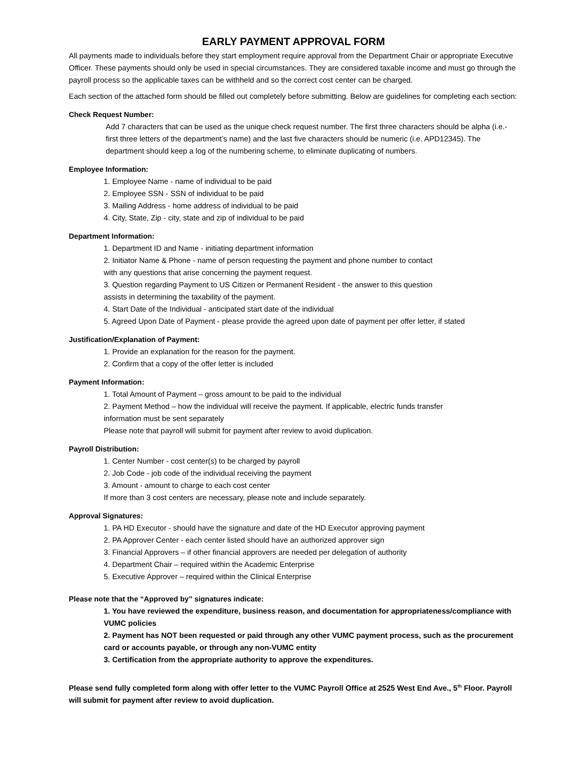EARLY PAYMENT APPROVAL FORM
All payments made to individuals before they start employment require approval from the Department Chair or appropriate Executive Officer. These payments should only be used in special circumstances. They are considered taxable income and must go through the payroll process so the applicable taxes can be withheld and so the correct cost center can be charged.
Each section of the attached form should be filled out completely before submitting. Below are guidelines for completing each section:
Check Request Number:
Add 7 characters that can be used as the unique check request number. The first three characters should be alpha (i.e.-first three letters of the department’s name) and the last five characters should be numeric (i.e. APD12345). The department should keep a log of the numbering scheme, to eliminate duplicating of numbers.
Employee Information:
1. Employee Name - name of individual to be paid
2. Employee SSN - SSN of individual to be paid
3. Mailing Address - home address of individual to be paid
4. City, State, Zip - city, state and zip of individual to be paid
Department Information:
1. Department ID and Name - initiating department information
2. Initiator Name & Phone - name of person requesting the payment and phone number to contact
with any questions that arise concerning the payment request.
3. Question regarding Payment to US Citizen or Permanent Resident - the answer to this question
assists in determining the taxability of the payment.
4. Start Date of the Individual - anticipated start date of the individual
5. Agreed Upon Date of Payment - please provide the agreed upon date of payment per offer letter, if stated
Justification/Explanation of Payment:
1. Provide an explanation for the reason for the payment.
2. Confirm that a copy of the offer letter is included
Payment Information:
1. Total Amount of Payment – gross amount to be paid to the individual
2. Payment Method – how the individual will receive the payment. If applicable, electric funds transfer
information must be sent separately
Please note that payroll will submit for payment after review to avoid duplication.
Payroll Distribution:
1. Center Number - cost center(s) to be charged by payroll
2. Job Code - job code of the individual receiving the payment
3. Amount - amount to charge to each cost center
If more than 3 cost centers are necessary, please note and include separately.
Approval Signatures:
1. PA HD Executor - should have the signature and date of the HD Executor approving payment
2. PA Approver Center - each center listed should have an authorized approver sign
3. Financial Approvers – if other financial approvers are needed per delegation of authority
4. Department Chair – required within the Academic Enterprise
5. Executive Approver – required within the Clinical Enterprise
Please note that the “Approved by” signatures indicate:
1. You have reviewed the expenditure, business reason, and documentation for appropriateness/compliance with VUMC policies
2. Payment has NOT been requested or paid through any other VUMC payment process, such as the procurement card or accounts payable, or through any non-VUMC entity
3. Certification from the appropriate authority to approve the expenditures.
Please send fully completed form along with offer letter to the VUMC Payroll Office at 2525 West End Ave., 5<sup>th</sup> Floor. Payroll will submit for payment after review to avoid duplication.